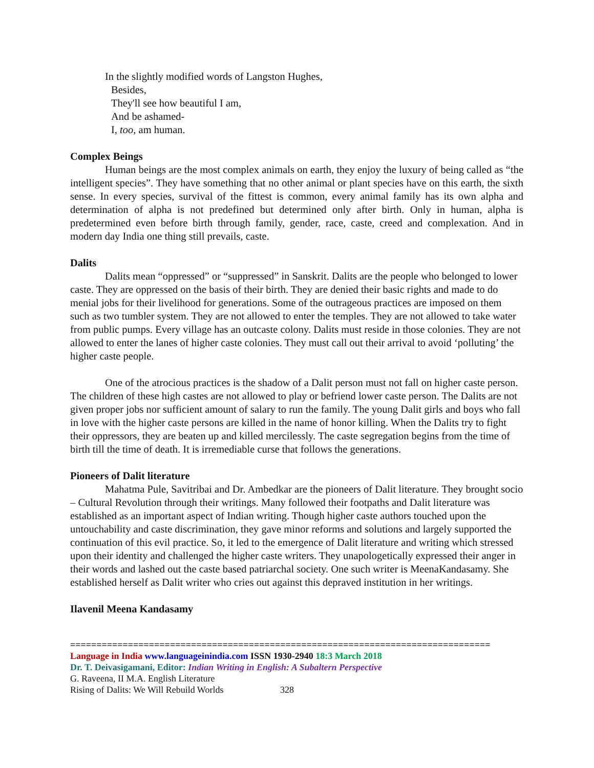In the slightly modified words of Langston Hughes,
Besides,
They'll see how beautiful I am,
And be ashamed-
I, too, am human.
Complex Beings
Human beings are the most complex animals on earth, they enjoy the luxury of being called as “the intelligent species”. They have something that no other animal or plant species have on this earth, the sixth sense. In every species, survival of the fittest is common, every animal family has its own alpha and determination of alpha is not predefined but determined only after birth. Only in human, alpha is predetermined even before birth through family, gender, race, caste, creed and complexation. And in modern day India one thing still prevails, caste.
Dalits
Dalits mean “oppressed” or “suppressed” in Sanskrit. Dalits are the people who belonged to lower caste. They are oppressed on the basis of their birth. They are denied their basic rights and made to do menial jobs for their livelihood for generations. Some of the outrageous practices are imposed on them such as two tumbler system. They are not allowed to enter the temples. They are not allowed to take water from public pumps. Every village has an outcaste colony. Dalits must reside in those colonies. They are not allowed to enter the lanes of higher caste colonies. They must call out their arrival to avoid ‘polluting’ the higher caste people.
One of the atrocious practices is the shadow of a Dalit person must not fall on higher caste person. The children of these high castes are not allowed to play or befriend lower caste person. The Dalits are not given proper jobs nor sufficient amount of salary to run the family. The young Dalit girls and boys who fall in love with the higher caste persons are killed in the name of honor killing. When the Dalits try to fight their oppressors, they are beaten up and killed mercilessly. The caste segregation begins from the time of birth till the time of death. It is irremediable curse that follows the generations.
Pioneers of Dalit literature
Mahatma Pule, Savitribai and Dr. Ambedkar are the pioneers of Dalit literature. They brought socio – Cultural Revolution through their writings. Many followed their footpaths and Dalit literature was established as an important aspect of Indian writing. Though higher caste authors touched upon the untouchability and caste discrimination, they gave minor reforms and solutions and largely supported the continuation of this evil practice. So, it led to the emergence of Dalit literature and writing which stressed upon their identity and challenged the higher caste writers. They unapologetically expressed their anger in their words and lashed out the caste based patriarchal society. One such writer is MeenaKandasamy. She established herself as Dalit writer who cries out against this depraved institution in her writings.
Ilavenil Meena Kandasamy
================================================================================
Language in India www.languageinindia.com ISSN 1930-2940 18:3 March 2018
Dr. T. Deivasigamani, Editor: Indian Writing in English: A Subaltern Perspective
G. Raveena, II M.A. English Literature
Rising of Dalits: We Will Rebuild Worlds 328